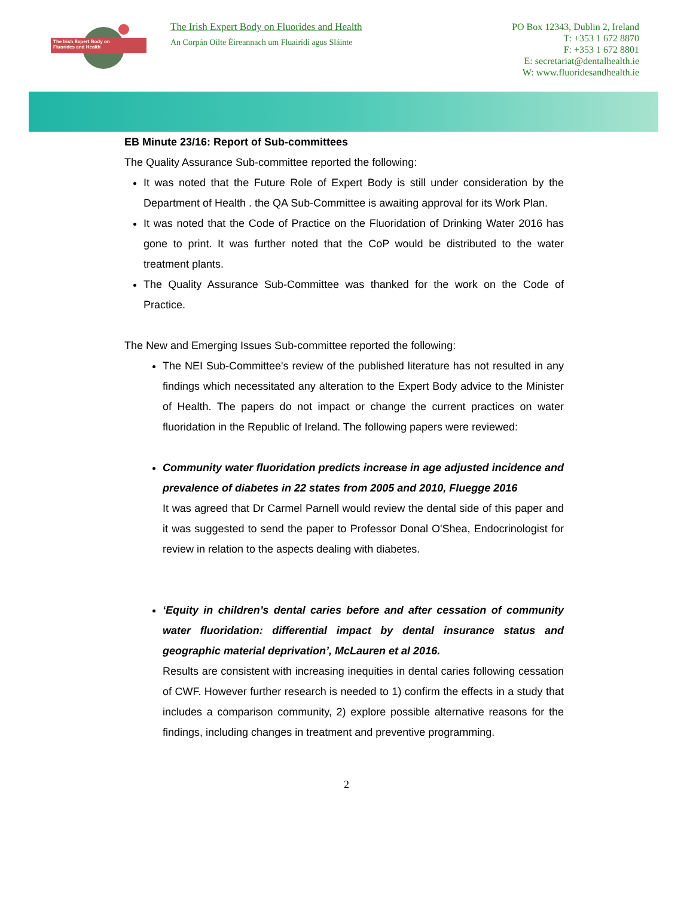The Irish Expert Body on
Fluorides and Health
The Irish Expert Body on Fluorides and Health
An Corpán Oilte Éireannach um Fluairídí agus Sláinte
PO Box 12343, Dublin 2, Ireland
T: +353 1 672 8870
F: +353 1 672 8801
E: secretariat@dentalhealth.ie
W: www.fluoridesandhealth.ie
EB Minute 23/16: Report of Sub-committees
The Quality Assurance Sub-committee reported the following:
It was noted that the Future Role of Expert Body is still under consideration by the Department of Health . the QA Sub-Committee is awaiting approval for its Work Plan.
It was noted that the Code of Practice on the Fluoridation of Drinking Water 2016 has gone to print. It was further noted that the CoP would be distributed to the water treatment plants.
The Quality Assurance Sub-Committee was thanked for the work on the Code of Practice.
The New and Emerging Issues Sub-committee reported the following:
The NEI Sub-Committee's review of the published literature has not resulted in any findings which necessitated any alteration to the Expert Body advice to the Minister of Health. The papers do not impact or change the current practices on water fluoridation in the Republic of Ireland. The following papers were reviewed:
Community water fluoridation predicts increase in age adjusted incidence and prevalence of diabetes in 22 states from 2005 and 2010, Fluegge 2016
It was agreed that Dr Carmel Parnell would review the dental side of this paper and it was suggested to send the paper to Professor Donal O'Shea, Endocrinologist for review in relation to the aspects dealing with diabetes.
‘Equity in children’s dental caries before and after cessation of community water fluoridation: differential impact by dental insurance status and geographic material deprivation’, McLauren et al 2016.
Results are consistent with increasing inequities in dental caries following cessation of CWF. However further research is needed to 1) confirm the effects in a study that includes a comparison community, 2) explore possible alternative reasons for the findings, including changes in treatment and preventive programming.
2